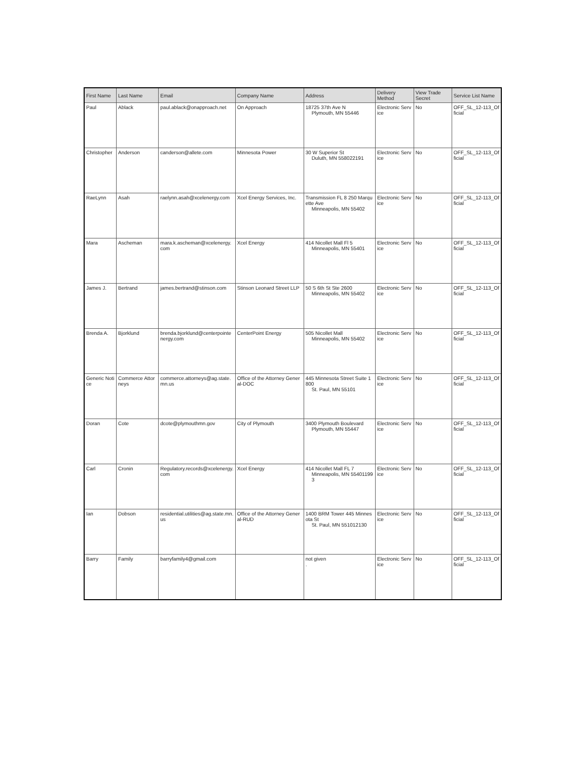| First Name | Last Name | Email | Company Name | Address | Delivery Method | View Trade Secret | Service List Name |
| --- | --- | --- | --- | --- | --- | --- | --- |
| Paul | Ablack | paul.ablack@onapproach.net | On Approach | 18725 37th Ave N Plymouth, MN 55446 | Electronic Service | No | OFF_SL_12-113_Official |
| Christopher | Anderson | canderson@allete.com | Minnesota Power | 30 W Superior St Duluth, MN 558022191 | Electronic Service | No | OFF_SL_12-113_Official |
| RaeLynn | Asah | raelynn.asah@xcelenergy.com | Xcel Energy Services, Inc. | Transmission FL 8 250 Marquette Ave Minneapolis, MN 55402 | Electronic Service | No | OFF_SL_12-113_Official |
| Mara | Ascheman | mara.k.ascheman@xcelenergy.com | Xcel Energy | 414 Nicollet Mall Fl 5 Minneapolis, MN 55401 | Electronic Service | No | OFF_SL_12-113_Official |
| James J. | Bertrand | james.bertrand@stinson.com | Stinson Leonard Street LLP | 50 S 6th St Ste 2600 Minneapolis, MN 55402 | Electronic Service | No | OFF_SL_12-113_Official |
| Brenda A. | Bjorklund | brenda.bjorklund@centerpointenergy.com | CenterPoint Energy | 505 Nicollet Mall Minneapolis, MN 55402 | Electronic Service | No | OFF_SL_12-113_Official |
| Generic Notice | Commerce Attorneys | commerce.attorneys@ag.state.mn.us | Office of the Attorney General-DOC | 445 Minnesota Street Suite 1800 St. Paul, MN 55101 | Electronic Service | No | OFF_SL_12-113_Official |
| Doran | Cote | dcote@plymouthmn.gov | City of Plymouth | 3400 Plymouth Boulevard Plymouth, MN 55447 | Electronic Service | No | OFF_SL_12-113_Official |
| Carl | Cronin | Regulatory.records@xcelenergy.com | Xcel Energy | 414 Nicollet Mall FL 7 Minneapolis, MN 554011993 | Electronic Service | No | OFF_SL_12-113_Official |
| Ian | Dobson | residential.utilities@ag.state.mn.us | Office of the Attorney General-RUD | 1400 BRM Tower 445 Minnesota St St. Paul, MN 551012130 | Electronic Service | No | OFF_SL_12-113_Official |
| Barry | Family | barryfamily4@gmail.com | | not given . | Electronic Service | No | OFF_SL_12-113_Official |